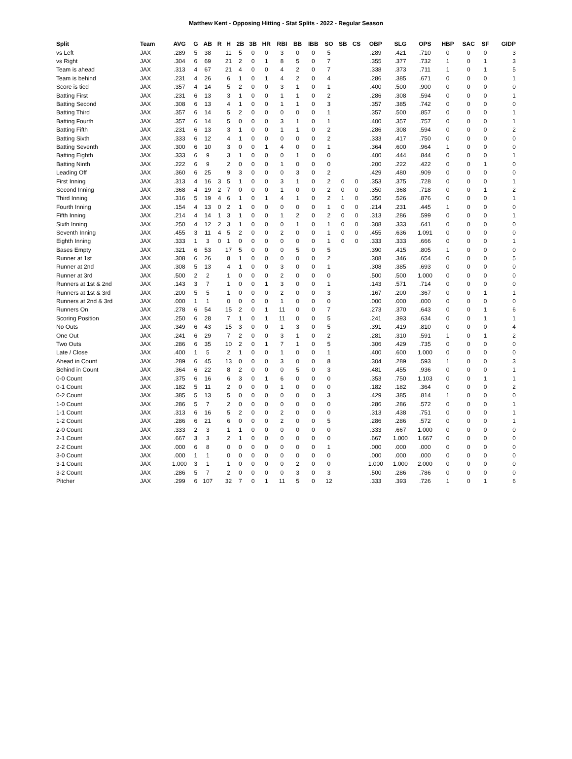Matthew Kent - Opposing Hitting - Stat Splits - 2022 - Regular Season
| Split | Team | AVG | G | AB | R | H | 2B | 3B | HR | RBI | BB | IBB | SO | SB | CS | OBP | SLG | OPS | HBP | SAC | SF | GIDP |
| --- | --- | --- | --- | --- | --- | --- | --- | --- | --- | --- | --- | --- | --- | --- | --- | --- | --- | --- | --- | --- | --- | --- |
| vs Left | JAX | .289 | 5 | 38 | | 11 | 5 | 0 | 0 | 3 | 0 | 0 | 5 | | | .289 | .421 | .710 | 0 | 0 | 0 | 3 |
| vs Right | JAX | .304 | 6 | 69 | | 21 | 2 | 0 | 1 | 8 | 5 | 0 | 7 | | | .355 | .377 | .732 | 1 | 0 | 1 | 3 |
| Team is ahead | JAX | .313 | 4 | 67 | | 21 | 4 | 0 | 0 | 4 | 2 | 0 | 7 | | | .338 | .373 | .711 | 1 | 0 | 1 | 5 |
| Team is behind | JAX | .231 | 4 | 26 | | 6 | 1 | 0 | 1 | 4 | 2 | 0 | 4 | | | .286 | .385 | .671 | 0 | 0 | 0 | 1 |
| Score is tied | JAX | .357 | 4 | 14 | | 5 | 2 | 0 | 0 | 3 | 1 | 0 | 1 | | | .400 | .500 | .900 | 0 | 0 | 0 | 0 |
| Batting First | JAX | .231 | 6 | 13 | | 3 | 1 | 0 | 0 | 1 | 1 | 0 | 2 | | | .286 | .308 | .594 | 0 | 0 | 0 | 1 |
| Batting Second | JAX | .308 | 6 | 13 | | 4 | 1 | 0 | 0 | 1 | 1 | 0 | 3 | | | .357 | .385 | .742 | 0 | 0 | 0 | 0 |
| Batting Third | JAX | .357 | 6 | 14 | | 5 | 2 | 0 | 0 | 0 | 0 | 0 | 1 | | | .357 | .500 | .857 | 0 | 0 | 0 | 1 |
| Batting Fourth | JAX | .357 | 6 | 14 | | 5 | 0 | 0 | 0 | 3 | 1 | 0 | 1 | | | .400 | .357 | .757 | 0 | 0 | 0 | 1 |
| Batting Fifth | JAX | .231 | 6 | 13 | | 3 | 1 | 0 | 0 | 1 | 1 | 0 | 2 | | | .286 | .308 | .594 | 0 | 0 | 0 | 2 |
| Batting Sixth | JAX | .333 | 6 | 12 | | 4 | 1 | 0 | 0 | 0 | 0 | 0 | 2 | | | .333 | .417 | .750 | 0 | 0 | 0 | 0 |
| Batting Seventh | JAX | .300 | 6 | 10 | | 3 | 0 | 0 | 1 | 4 | 0 | 0 | 1 | | | .364 | .600 | .964 | 1 | 0 | 0 | 0 |
| Batting Eighth | JAX | .333 | 6 | 9 | | 3 | 1 | 0 | 0 | 0 | 1 | 0 | 0 | | | .400 | .444 | .844 | 0 | 0 | 0 | 1 |
| Batting Ninth | JAX | .222 | 6 | 9 | | 2 | 0 | 0 | 0 | 1 | 0 | 0 | 0 | | | .200 | .222 | .422 | 0 | 0 | 1 | 0 |
| Leading Off | JAX | .360 | 6 | 25 | | 9 | 3 | 0 | 0 | 0 | 3 | 0 | 2 | | | .429 | .480 | .909 | 0 | 0 | 0 | 0 |
| First Inning | JAX | .313 | 4 | 16 | 3 | 5 | 1 | 0 | 0 | 3 | 1 | 0 | 2 | 0 | 0 | .353 | .375 | .728 | 0 | 0 | 0 | 1 |
| Second Inning | JAX | .368 | 4 | 19 | 2 | 7 | 0 | 0 | 0 | 1 | 0 | 0 | 2 | 0 | 0 | .350 | .368 | .718 | 0 | 0 | 1 | 2 |
| Third Inning | JAX | .316 | 5 | 19 | 4 | 6 | 1 | 0 | 1 | 4 | 1 | 0 | 2 | 1 | 0 | .350 | .526 | .876 | 0 | 0 | 0 | 1 |
| Fourth Inning | JAX | .154 | 4 | 13 | 0 | 2 | 1 | 0 | 0 | 0 | 0 | 0 | 1 | 0 | 0 | .214 | .231 | .445 | 1 | 0 | 0 | 0 |
| Fifth Inning | JAX | .214 | 4 | 14 | 1 | 3 | 1 | 0 | 0 | 1 | 2 | 0 | 2 | 0 | 0 | .313 | .286 | .599 | 0 | 0 | 0 | 1 |
| Sixth Inning | JAX | .250 | 4 | 12 | 2 | 3 | 1 | 0 | 0 | 0 | 1 | 0 | 1 | 0 | 0 | .308 | .333 | .641 | 0 | 0 | 0 | 0 |
| Seventh Inning | JAX | .455 | 3 | 11 | 4 | 5 | 2 | 0 | 0 | 2 | 0 | 0 | 1 | 0 | 0 | .455 | .636 | 1.091 | 0 | 0 | 0 | 0 |
| Eighth Inning | JAX | .333 | 1 | 3 | 0 | 1 | 0 | 0 | 0 | 0 | 0 | 0 | 1 | 0 | 0 | .333 | .333 | .666 | 0 | 0 | 0 | 1 |
| Bases Empty | JAX | .321 | 6 | 53 | | 17 | 5 | 0 | 0 | 0 | 5 | 0 | 5 | | | .390 | .415 | .805 | 1 | 0 | 0 | 0 |
| Runner at 1st | JAX | .308 | 6 | 26 | | 8 | 1 | 0 | 0 | 0 | 0 | 0 | 2 | | | .308 | .346 | .654 | 0 | 0 | 0 | 5 |
| Runner at 2nd | JAX | .308 | 5 | 13 | | 4 | 1 | 0 | 0 | 3 | 0 | 0 | 1 | | | .308 | .385 | .693 | 0 | 0 | 0 | 0 |
| Runner at 3rd | JAX | .500 | 2 | 2 | | 1 | 0 | 0 | 0 | 2 | 0 | 0 | 0 | | | .500 | .500 | 1.000 | 0 | 0 | 0 | 0 |
| Runners at 1st & 2nd | JAX | .143 | 3 | 7 | | 1 | 0 | 0 | 1 | 3 | 0 | 0 | 1 | | | .143 | .571 | .714 | 0 | 0 | 0 | 0 |
| Runners at 1st & 3rd | JAX | .200 | 5 | 5 | | 1 | 0 | 0 | 0 | 2 | 0 | 0 | 3 | | | .167 | .200 | .367 | 0 | 0 | 1 | 1 |
| Runners at 2nd & 3rd | JAX | .000 | 1 | 1 | | 0 | 0 | 0 | 0 | 1 | 0 | 0 | 0 | | | .000 | .000 | .000 | 0 | 0 | 0 | 0 |
| Runners On | JAX | .278 | 6 | 54 | | 15 | 2 | 0 | 1 | 11 | 0 | 0 | 7 | | | .273 | .370 | .643 | 0 | 0 | 1 | 6 |
| Scoring Position | JAX | .250 | 6 | 28 | | 7 | 1 | 0 | 1 | 11 | 0 | 0 | 5 | | | .241 | .393 | .634 | 0 | 0 | 1 | 1 |
| No Outs | JAX | .349 | 6 | 43 | | 15 | 3 | 0 | 0 | 1 | 3 | 0 | 5 | | | .391 | .419 | .810 | 0 | 0 | 0 | 4 |
| One Out | JAX | .241 | 6 | 29 | | 7 | 2 | 0 | 0 | 3 | 1 | 0 | 2 | | | .281 | .310 | .591 | 1 | 0 | 1 | 2 |
| Two Outs | JAX | .286 | 6 | 35 | | 10 | 2 | 0 | 1 | 7 | 1 | 0 | 5 | | | .306 | .429 | .735 | 0 | 0 | 0 | 0 |
| Late / Close | JAX | .400 | 1 | 5 | | 2 | 1 | 0 | 0 | 1 | 0 | 0 | 1 | | | .400 | .600 | 1.000 | 0 | 0 | 0 | 0 |
| Ahead in Count | JAX | .289 | 6 | 45 | | 13 | 0 | 0 | 0 | 3 | 0 | 0 | 8 | | | .304 | .289 | .593 | 1 | 0 | 0 | 3 |
| Behind in Count | JAX | .364 | 6 | 22 | | 8 | 2 | 0 | 0 | 0 | 5 | 0 | 3 | | | .481 | .455 | .936 | 0 | 0 | 0 | 1 |
| 0-0 Count | JAX | .375 | 6 | 16 | | 6 | 3 | 0 | 1 | 6 | 0 | 0 | 0 | | | .353 | .750 | 1.103 | 0 | 0 | 1 | 1 |
| 0-1 Count | JAX | .182 | 5 | 11 | | 2 | 0 | 0 | 0 | 1 | 0 | 0 | 0 | | | .182 | .182 | .364 | 0 | 0 | 0 | 2 |
| 0-2 Count | JAX | .385 | 5 | 13 | | 5 | 0 | 0 | 0 | 0 | 0 | 0 | 3 | | | .429 | .385 | .814 | 1 | 0 | 0 | 0 |
| 1-0 Count | JAX | .286 | 5 | 7 | | 2 | 0 | 0 | 0 | 0 | 0 | 0 | 0 | | | .286 | .286 | .572 | 0 | 0 | 0 | 1 |
| 1-1 Count | JAX | .313 | 6 | 16 | | 5 | 2 | 0 | 0 | 2 | 0 | 0 | 0 | | | .313 | .438 | .751 | 0 | 0 | 0 | 1 |
| 1-2 Count | JAX | .286 | 6 | 21 | | 6 | 0 | 0 | 0 | 2 | 0 | 0 | 5 | | | .286 | .286 | .572 | 0 | 0 | 0 | 1 |
| 2-0 Count | JAX | .333 | 2 | 3 | | 1 | 1 | 0 | 0 | 0 | 0 | 0 | 0 | | | .333 | .667 | 1.000 | 0 | 0 | 0 | 0 |
| 2-1 Count | JAX | .667 | 3 | 3 | | 2 | 1 | 0 | 0 | 0 | 0 | 0 | 0 | | | .667 | 1.000 | 1.667 | 0 | 0 | 0 | 0 |
| 2-2 Count | JAX | .000 | 6 | 8 | | 0 | 0 | 0 | 0 | 0 | 0 | 0 | 1 | | | .000 | .000 | .000 | 0 | 0 | 0 | 0 |
| 3-0 Count | JAX | .000 | 1 | 1 | | 0 | 0 | 0 | 0 | 0 | 0 | 0 | 0 | | | .000 | .000 | .000 | 0 | 0 | 0 | 0 |
| 3-1 Count | JAX | 1.000 | 3 | 1 | | 1 | 0 | 0 | 0 | 0 | 2 | 0 | 0 | | | 1.000 | 1.000 | 2.000 | 0 | 0 | 0 | 0 |
| 3-2 Count | JAX | .286 | 5 | 7 | | 2 | 0 | 0 | 0 | 0 | 3 | 0 | 3 | | | .500 | .286 | .786 | 0 | 0 | 0 | 0 |
| Pitcher | JAX | .299 | 6 | 107 | | 32 | 7 | 0 | 1 | 11 | 5 | 0 | 12 | | | .333 | .393 | .726 | 1 | 0 | 1 | 6 |